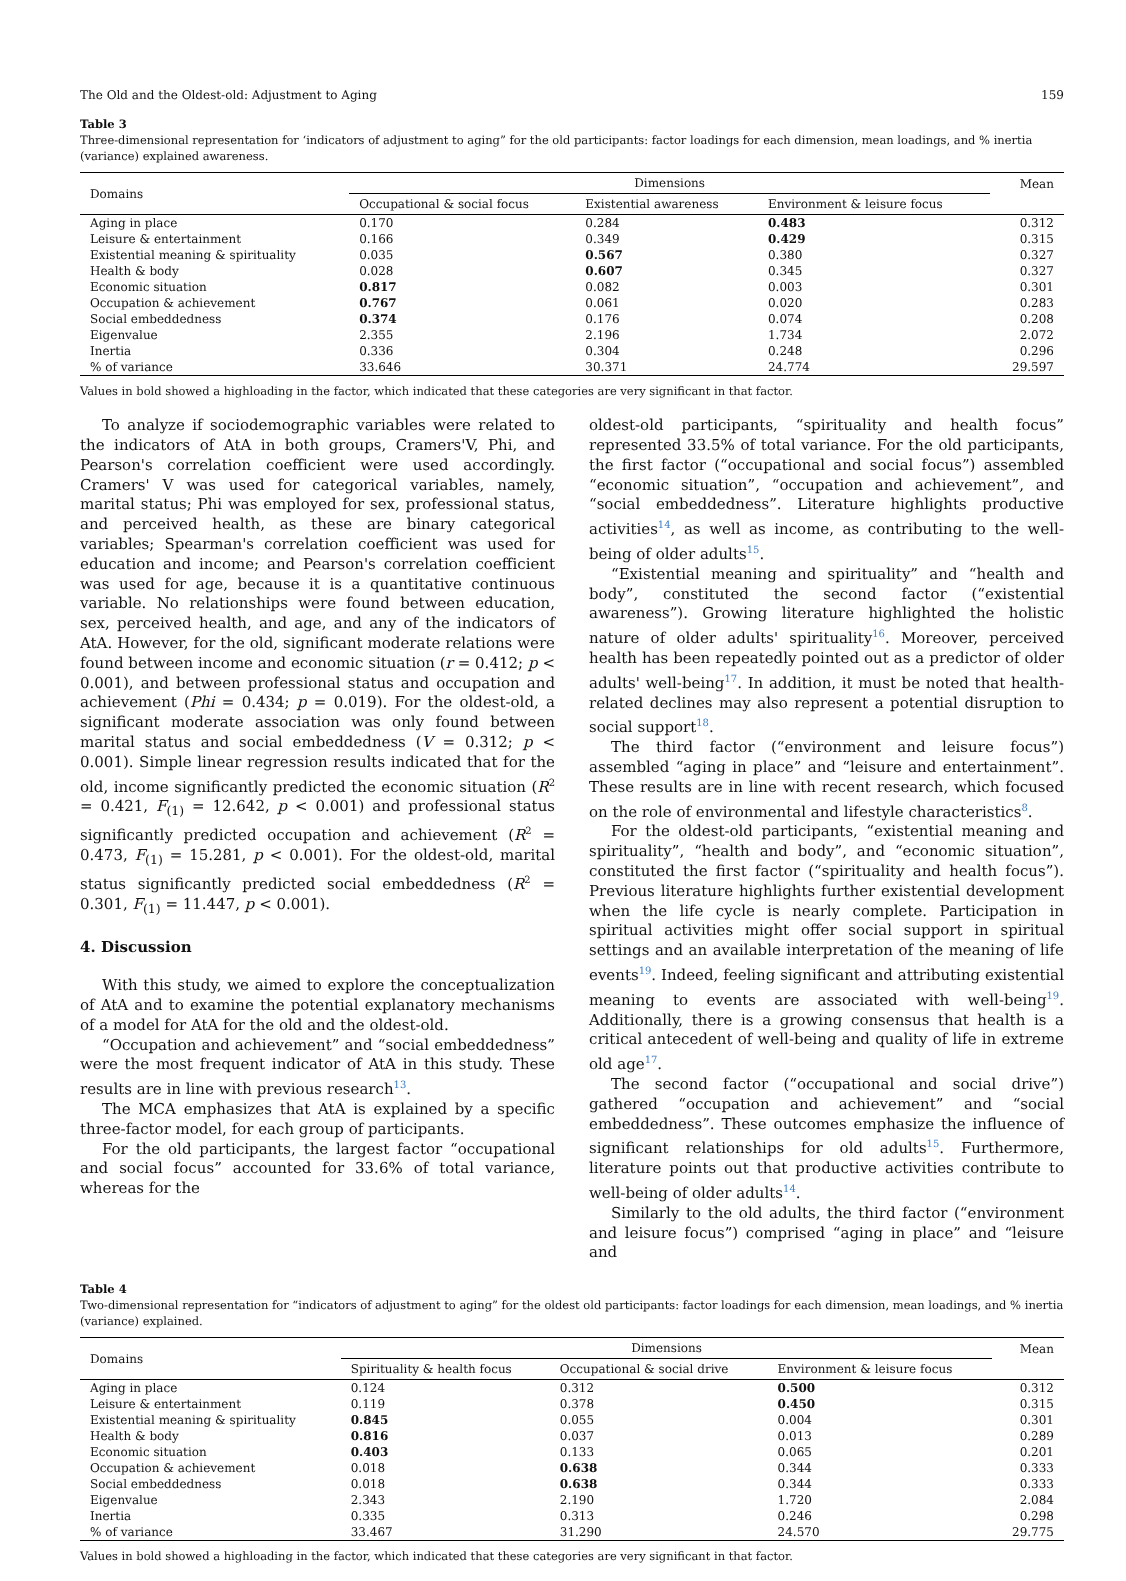The Old and the Oldest-old: Adjustment to Aging 159
Table 3
Three-dimensional representation for ‘indicators of adjustment to aging” for the old participants: factor loadings for each dimension, mean loadings, and % inertia (variance) explained awareness.
| Domains | Dimensions | | | Mean |
| --- | --- | --- | --- | --- |
| | Occupational & social focus | Existential awareness | Environment & leisure focus | |
| Aging in place | 0.170 | 0.284 | 0.483 | 0.312 |
| Leisure & entertainment | 0.166 | 0.349 | 0.429 | 0.315 |
| Existential meaning & spirituality | 0.035 | 0.567 | 0.380 | 0.327 |
| Health & body | 0.028 | 0.607 | 0.345 | 0.327 |
| Economic situation | 0.817 | 0.082 | 0.003 | 0.301 |
| Occupation & achievement | 0.767 | 0.061 | 0.020 | 0.283 |
| Social embeddedness | 0.374 | 0.176 | 0.074 | 0.208 |
| Eigenvalue | 2.355 | 2.196 | 1.734 | 2.072 |
| Inertia | 0.336 | 0.304 | 0.248 | 0.296 |
| % of variance | 33.646 | 30.371 | 24.774 | 29.597 |
Values in bold showed a highloading in the factor, which indicated that these categories are very significant in that factor.
To analyze if sociodemographic variables were related to the indicators of AtA in both groups, Cramers'V, Phi, and Pearson's correlation coefficient were used accordingly. Cramers' V was used for categorical variables, namely, marital status; Phi was employed for sex, professional status, and perceived health, as these are binary categorical variables; Spearman's correlation coefficient was used for education and income; and Pearson's correlation coefficient was used for age, because it is a quantitative continuous variable. No relationships were found between education, sex, perceived health, and age, and any of the indicators of AtA. However, for the old, significant moderate relations were found between income and economic situation (r = 0.412; p < 0.001), and between professional status and occupation and achievement (Phi = 0.434; p = 0.019). For the oldest-old, a significant moderate association was only found between marital status and social embeddedness (V = 0.312; p < 0.001). Simple linear regression results indicated that for the old, income significantly predicted the economic situation (R<sup>2</sup> = 0.421, F<sub>(1)</sub> = 12.642, p < 0.001) and professional status significantly predicted occupation and achievement (R<sup>2</sup> = 0.473, F<sub>(1)</sub> = 15.281, p < 0.001). For the oldest-old, marital status significantly predicted social embeddedness (R<sup>2</sup> = 0.301, F<sub>(1)</sub> = 11.447, p < 0.001).
4. Discussion
With this study, we aimed to explore the conceptualization of AtA and to examine the potential explanatory mechanisms of a model for AtA for the old and the oldest-old.
“Occupation and achievement” and “social embeddedness” were the most frequent indicator of AtA in this study. These results are in line with previous research<sup>13</sup>.
The MCA emphasizes that AtA is explained by a specific three-factor model, for each group of participants.
For the old participants, the largest factor “occupational and social focus” accounted for 33.6% of total variance, whereas for the
oldest-old participants, “spirituality and health focus” represented 33.5% of total variance. For the old participants, the first factor (“occupational and social focus”) assembled “economic situation”, “occupation and achievement”, and “social embeddedness”. Literature highlights productive activities<sup>14</sup>, as well as income, as contributing to the well-being of older adults<sup>15</sup>.
“Existential meaning and spirituality” and “health and body”, constituted the second factor (“existential awareness”). Growing literature highlighted the holistic nature of older adults' spirituality<sup>16</sup>. Moreover, perceived health has been repeatedly pointed out as a predictor of older adults' well-being<sup>17</sup>. In addition, it must be noted that health-related declines may also represent a potential disruption to social support<sup>18</sup>.
The third factor (“environment and leisure focus”) assembled “aging in place” and “leisure and entertainment”. These results are in line with recent research, which focused on the role of environmental and lifestyle characteristics<sup>8</sup>.
For the oldest-old participants, “existential meaning and spirituality”, “health and body”, and “economic situation”, constituted the first factor (“spirituality and health focus”). Previous literature highlights further existential development when the life cycle is nearly complete. Participation in spiritual activities might offer social support in spiritual settings and an available interpretation of the meaning of life events<sup>19</sup>. Indeed, feeling significant and attributing existential meaning to events are associated with well-being<sup>19</sup>. Additionally, there is a growing consensus that health is a critical antecedent of well-being and quality of life in extreme old age<sup>17</sup>.
The second factor (“occupational and social drive”) gathered “occupation and achievement” and “social embeddedness”. These outcomes emphasize the influence of significant relationships for old adults<sup>15</sup>. Furthermore, literature points out that productive activities contribute to well-being of older adults<sup>14</sup>.
Similarly to the old adults, the third factor (“environment and leisure focus”) comprised “aging in place” and “leisure and
Table 4
Two-dimensional representation for “indicators of adjustment to aging” for the oldest old participants: factor loadings for each dimension, mean loadings, and % inertia (variance) explained.
| Domains | Dimensions | | | Mean |
| --- | --- | --- | --- | --- |
| | Spirituality & health focus | Occupational & social drive | Environment & leisure focus | |
| Aging in place | 0.124 | 0.312 | 0.500 | 0.312 |
| Leisure & entertainment | 0.119 | 0.378 | 0.450 | 0.315 |
| Existential meaning & spirituality | 0.845 | 0.055 | 0.004 | 0.301 |
| Health & body | 0.816 | 0.037 | 0.013 | 0.289 |
| Economic situation | 0.403 | 0.133 | 0.065 | 0.201 |
| Occupation & achievement | 0.018 | 0.638 | 0.344 | 0.333 |
| Social embeddedness | 0.018 | 0.638 | 0.344 | 0.333 |
| Eigenvalue | 2.343 | 2.190 | 1.720 | 2.084 |
| Inertia | 0.335 | 0.313 | 0.246 | 0.298 |
| % of variance | 33.467 | 31.290 | 24.570 | 29.775 |
Values in bold showed a highloading in the factor, which indicated that these categories are very significant in that factor.